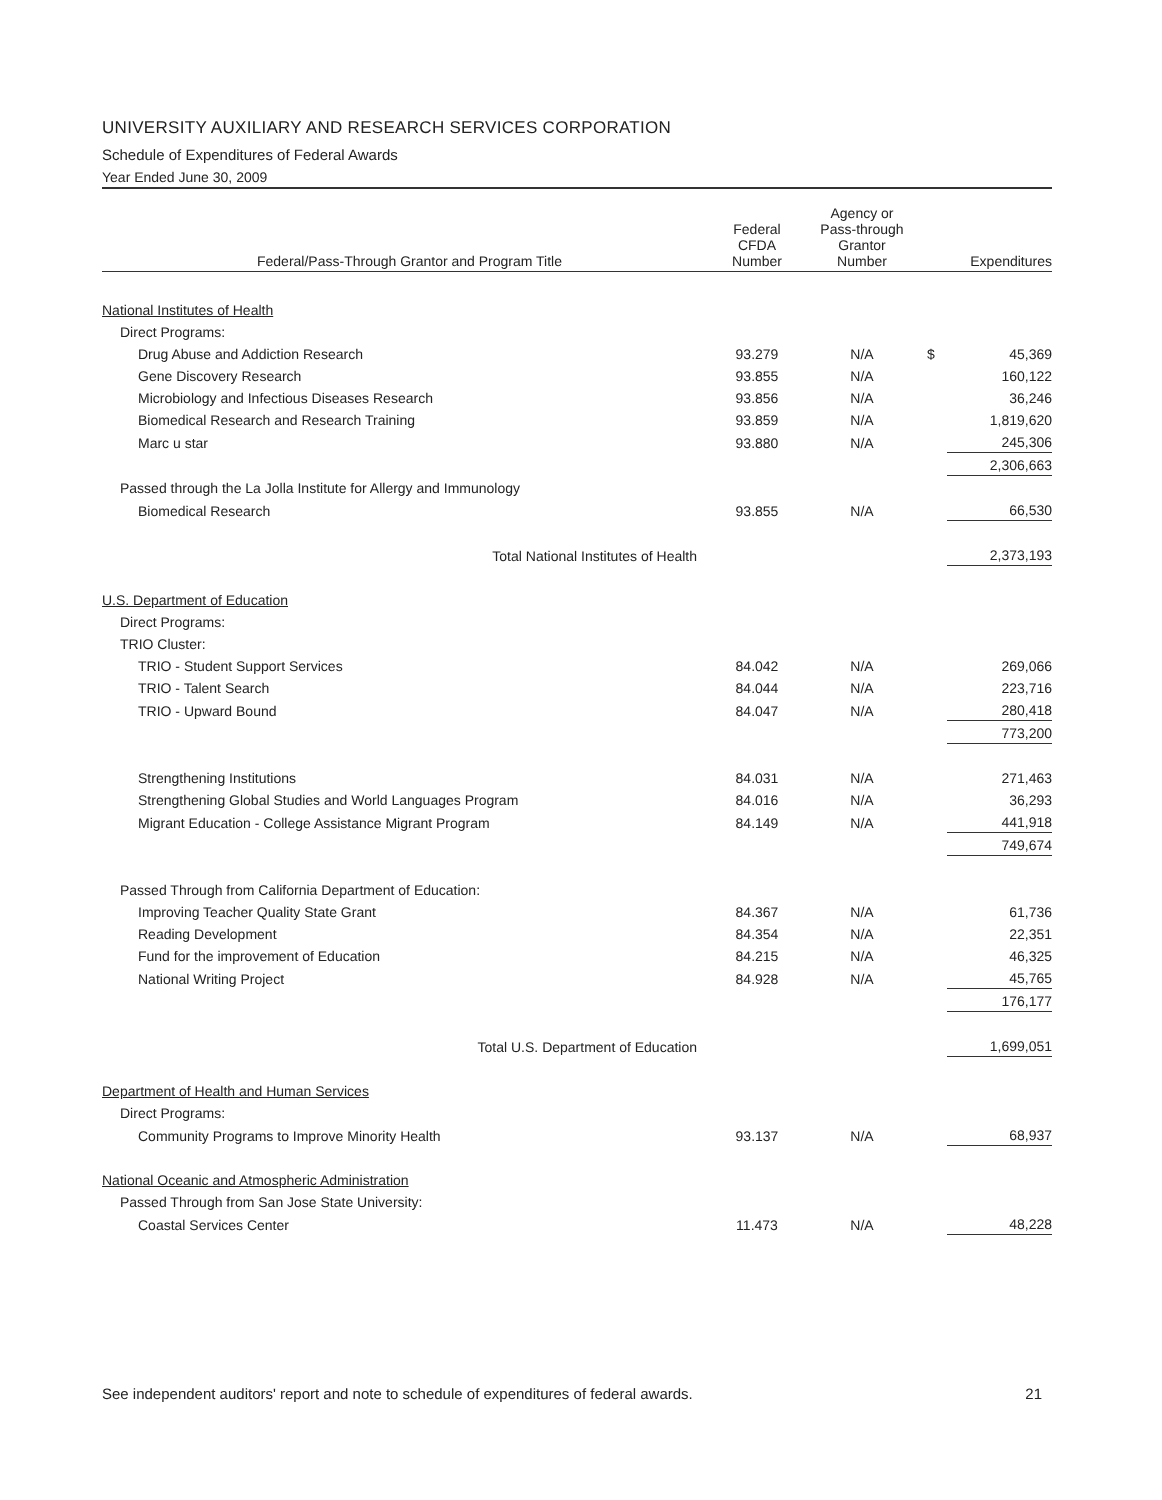UNIVERSITY AUXILIARY AND RESEARCH SERVICES CORPORATION
Schedule of Expenditures of Federal Awards
Year Ended June 30, 2009
| Federal/Pass-Through Grantor and Program Title | Federal CFDA Number | Agency or Pass-through Grantor Number | | Expenditures |
| --- | --- | --- | --- | --- |
| National Institutes of Health | | | | |
| Direct Programs: | | | | |
| Drug Abuse and Addiction Research | 93.279 | N/A | $ | 45,369 |
| Gene Discovery Research | 93.855 | N/A | | 160,122 |
| Microbiology and Infectious Diseases Research | 93.856 | N/A | | 36,246 |
| Biomedical Research and Research Training | 93.859 | N/A | | 1,819,620 |
| Marc u star | 93.880 | N/A | | 245,306 |
| | | | | 2,306,663 |
| Passed through the La Jolla Institute for Allergy and Immunology | | | | |
| Biomedical Research | 93.855 | N/A | | 66,530 |
| Total National Institutes of Health | | | | 2,373,193 |
| U.S. Department of Education | | | | |
| Direct Programs: | | | | |
| TRIO Cluster: | | | | |
| TRIO - Student Support Services | 84.042 | N/A | | 269,066 |
| TRIO - Talent Search | 84.044 | N/A | | 223,716 |
| TRIO - Upward Bound | 84.047 | N/A | | 280,418 |
| | | | | 773,200 |
| Strengthening Institutions | 84.031 | N/A | | 271,463 |
| Strengthening Global Studies and World Languages Program | 84.016 | N/A | | 36,293 |
| Migrant Education - College Assistance Migrant Program | 84.149 | N/A | | 441,918 |
| | | | | 749,674 |
| Passed Through from California Department of Education: | | | | |
| Improving Teacher Quality State Grant | 84.367 | N/A | | 61,736 |
| Reading Development | 84.354 | N/A | | 22,351 |
| Fund for the improvement of Education | 84.215 | N/A | | 46,325 |
| National Writing Project | 84.928 | N/A | | 45,765 |
| | | | | 176,177 |
| Total U.S. Department of Education | | | | 1,699,051 |
| Department of Health and Human Services | | | | |
| Direct Programs: | | | | |
| Community Programs to Improve Minority Health | 93.137 | N/A | | 68,937 |
| National Oceanic and Atmospheric Administration | | | | |
| Passed Through from San Jose State University: | | | | |
| Coastal Services Center | 11.473 | N/A | | 48,228 |
See independent auditors' report and note to schedule of expenditures of federal awards. 21